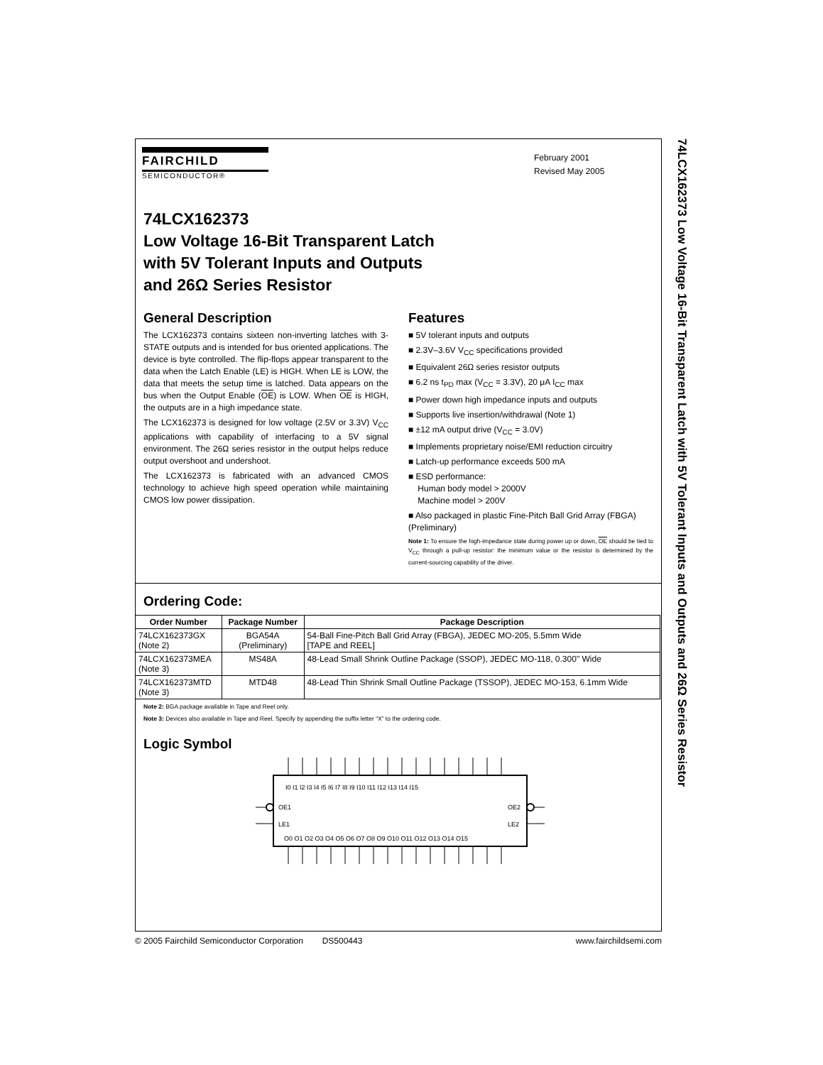FAIRCHILD
SEMICONDUCTOR®
February 2001
Revised May 2005
74LCX162373
Low Voltage 16-Bit Transparent Latch
with 5V Tolerant Inputs and Outputs
and 26Ω Series Resistor
General Description
The LCX162373 contains sixteen non-inverting latches with 3-STATE outputs and is intended for bus oriented applications. The device is byte controlled. The flip-flops appear transparent to the data when the Latch Enable (LE) is HIGH. When LE is LOW, the data that meets the setup time is latched. Data appears on the bus when the Output Enable (OE) is LOW. When OE is HIGH, the outputs are in a high impedance state.
The LCX162373 is designed for low voltage (2.5V or 3.3V) V<sub>CC</sub> applications with capability of interfacing to a 5V signal environment. The 26Ω series resistor in the output helps reduce output overshoot and undershoot.
The LCX162373 is fabricated with an advanced CMOS technology to achieve high speed operation while maintaining CMOS low power dissipation.
Features
■ 5V tolerant inputs and outputs
■ 2.3V–3.6V V<sub>CC</sub> specifications provided
■ Equivalent 26Ω series resistor outputs
■ 6.2 ns t<sub>PD</sub> max (V<sub>CC</sub> = 3.3V), 20 μA I<sub>CC</sub> max
■ Power down high impedance inputs and outputs
■ Supports live insertion/withdrawal (Note 1)
■ ±12 mA output drive (V<sub>CC</sub> = 3.0V)
■ Implements proprietary noise/EMI reduction circuitry
■ Latch-up performance exceeds 500 mA
■ ESD performance:
Human body model > 2000V
Machine model > 200V
■ Also packaged in plastic Fine-Pitch Ball Grid Array (FBGA) (Preliminary)
Note 1: To ensure the high-impedance state during power up or down, OE should be tied to V<sub>CC</sub> through a pull-up resistor: the minimum value or the resistor is determined by the current-sourcing capability of the driver.
Ordering Code:
| Order Number | Package Number | Package Description |
| --- | --- | --- |
| 74LCX162373GX (Note 2) | BGA54A (Preliminary) | 54-Ball Fine-Pitch Ball Grid Array (FBGA), JEDEC MO-205, 5.5mm Wide [TAPE and REEL] |
| 74LCX162373MEA (Note 3) | MS48A | 48-Lead Small Shrink Outline Package (SSOP), JEDEC MO-118, 0.300" Wide |
| 74LCX162373MTD (Note 3) | MTD48 | 48-Lead Thin Shrink Small Outline Package (TSSOP), JEDEC MO-153, 6.1mm Wide |
Note 2: BGA package available in Tape and Reel only.
Note 3: Devices also available in Tape and Reel. Specify by appending the suffix letter “X” to the ordering code.
Logic Symbol
I0 I1 I2 I3 I4 I5 I6 I7 I8 I9 I10 I11 I12 I13 I14 I15
OE1
LE1
OE2
LE2
O0 O1 O2 O3 O4 O5 O6 O7 O8 O9 O10 O11 O12 O13 O14 O15
74LCX162373 Low Voltage 16-Bit Transparent Latch with 5V Tolerant Inputs and Outputs and 26Ω Series Resistor
© 2005 Fairchild Semiconductor Corporation DS500443 www.fairchildsemi.com